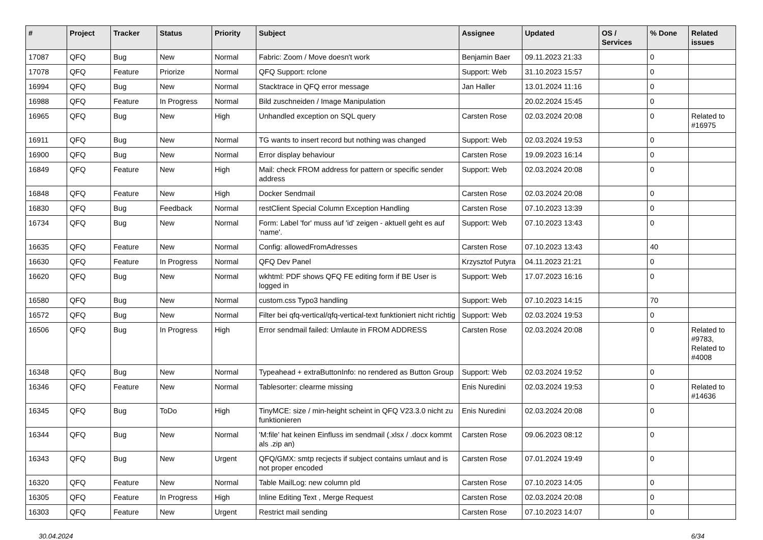| # | Project | Tracker | Status | Priority | Subject | Assignee | Updated | OS / Services | % Done | Related issues |
| --- | --- | --- | --- | --- | --- | --- | --- | --- | --- | --- |
| 17087 | QFQ | Bug | New | Normal | Fabric: Zoom / Move doesn't work | Benjamin Baer | 09.11.2023 21:33 | | 0 | |
| 17078 | QFQ | Feature | Priorize | Normal | QFQ Support: rclone | Support: Web | 31.10.2023 15:57 | | 0 | |
| 16994 | QFQ | Bug | New | Normal | Stacktrace in QFQ error message | Jan Haller | 13.01.2024 11:16 | | 0 | |
| 16988 | QFQ | Feature | In Progress | Normal | Bild zuschneiden / Image Manipulation | | 20.02.2024 15:45 | | 0 | |
| 16965 | QFQ | Bug | New | High | Unhandled exception on SQL query | Carsten Rose | 02.03.2024 20:08 | | 0 | Related to #16975 |
| 16911 | QFQ | Bug | New | Normal | TG wants to insert record but nothing was changed | Support: Web | 02.03.2024 19:53 | | 0 | |
| 16900 | QFQ | Bug | New | Normal | Error display behaviour | Carsten Rose | 19.09.2023 16:14 | | 0 | |
| 16849 | QFQ | Feature | New | High | Mail: check FROM address for pattern or specific sender address | Support: Web | 02.03.2024 20:08 | | 0 | |
| 16848 | QFQ | Feature | New | High | Docker Sendmail | Carsten Rose | 02.03.2024 20:08 | | 0 | |
| 16830 | QFQ | Bug | Feedback | Normal | restClient Special Column Exception Handling | Carsten Rose | 07.10.2023 13:39 | | 0 | |
| 16734 | QFQ | Bug | New | Normal | Form: Label 'for' muss auf 'id' zeigen - aktuell geht es auf 'name'. | Support: Web | 07.10.2023 13:43 | | 0 | |
| 16635 | QFQ | Feature | New | Normal | Config: allowedFromAdresses | Carsten Rose | 07.10.2023 13:43 | | 40 | |
| 16630 | QFQ | Feature | In Progress | Normal | QFQ Dev Panel | Krzysztof Putyra | 04.11.2023 21:21 | | 0 | |
| 16620 | QFQ | Bug | New | Normal | wkhtml: PDF shows QFQ FE editing form if BE User is logged in | Support: Web | 17.07.2023 16:16 | | 0 | |
| 16580 | QFQ | Bug | New | Normal | custom.css Typo3 handling | Support: Web | 07.10.2023 14:15 | | 70 | |
| 16572 | QFQ | Bug | New | Normal | Filter bei qfq-vertical/qfq-vertical-text funktioniert nicht richtig | Support: Web | 02.03.2024 19:53 | | 0 | |
| 16506 | QFQ | Bug | In Progress | High | Error sendmail failed: Umlaute in FROM ADDRESS | Carsten Rose | 02.03.2024 20:08 | | 0 | Related to #9783, Related to #4008 |
| 16348 | QFQ | Bug | New | Normal | Typeahead + extraButtonInfo: no rendered as Button Group | Support: Web | 02.03.2024 19:52 | | 0 | |
| 16346 | QFQ | Feature | New | Normal | Tablesorter: clearme missing | Enis Nuredini | 02.03.2024 19:53 | | 0 | Related to #14636 |
| 16345 | QFQ | Bug | ToDo | High | TinyMCE: size / min-height scheint in QFQ V23.3.0 nicht zu funktionieren | Enis Nuredini | 02.03.2024 20:08 | | 0 | |
| 16344 | QFQ | Bug | New | Normal | 'M:file' hat keinen Einfluss im sendmail (.xlsx / .docx kommt als .zip an) | Carsten Rose | 09.06.2023 08:12 | | 0 | |
| 16343 | QFQ | Bug | New | Urgent | QFQ/GMX: smtp recjects if subject contains umlaut and is not proper encoded | Carsten Rose | 07.01.2024 19:49 | | 0 | |
| 16320 | QFQ | Feature | New | Normal | Table MailLog: new column pId | Carsten Rose | 07.10.2023 14:05 | | 0 | |
| 16305 | QFQ | Feature | In Progress | High | Inline Editing Text , Merge Request | Carsten Rose | 02.03.2024 20:08 | | 0 | |
| 16303 | QFQ | Feature | New | Urgent | Restrict mail sending | Carsten Rose | 07.10.2023 14:07 | | 0 | |
30.04.2024 6/34